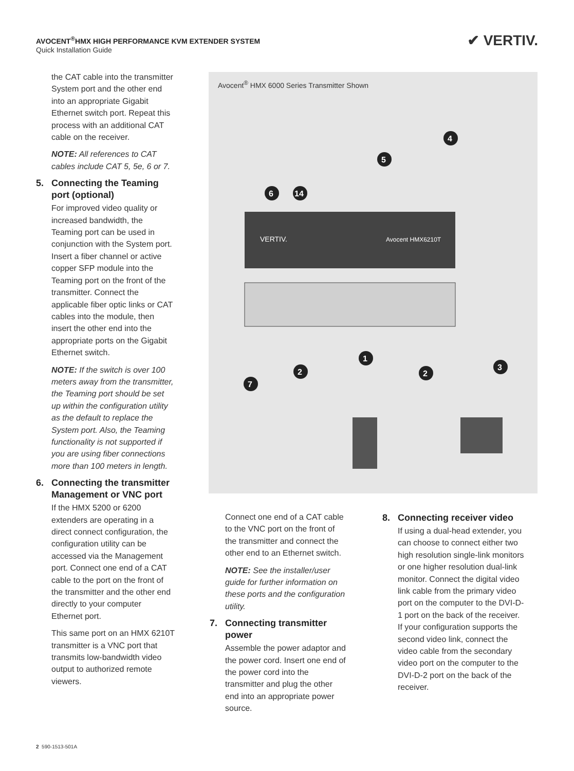AVOCENT<sup>®</sup>HMX HIGH PERFORMANCE KVM EXTENDER SYSTEM
Quick Installation Guide
✔ VERTIV.
the CAT cable into the transmitter System port and the other end into an appropriate Gigabit Ethernet switch port. Repeat this process with an additional CAT cable on the receiver.
NOTE: All references to CAT cables include CAT 5, 5e, 6 or 7.
5. Connecting the Teaming port (optional)
For improved video quality or increased bandwidth, the Teaming port can be used in conjunction with the System port. Insert a fiber channel or active copper SFP module into the Teaming port on the front of the transmitter. Connect the applicable fiber optic links or CAT cables into the module, then insert the other end into the appropriate ports on the Gigabit Ethernet switch.
NOTE: If the switch is over 100 meters away from the transmitter, the Teaming port should be set up within the configuration utility as the default to replace the System port. Also, the Teaming functionality is not supported if you are using fiber connections more than 100 meters in length.
6. Connecting the transmitter Management or VNC port
If the HMX 5200 or 6200 extenders are operating in a direct connect configuration, the configuration utility can be accessed via the Management port. Connect one end of a CAT cable to the port on the front of the transmitter and the other end directly to your computer Ethernet port.
This same port on an HMX 6210T transmitter is a VNC port that transmits low-bandwidth video output to authorized remote viewers.
Avocent<sup>®</sup> HMX 6000 Series Transmitter Shown
Avocent HMX6210T
VERTIV.
6
14
5
4
1
2
2
3
7
Connect one end of a CAT cable to the VNC port on the front of the transmitter and connect the other end to an Ethernet switch.
NOTE: See the installer/user guide for further information on these ports and the configuration utility.
7. Connecting transmitter power
Assemble the power adaptor and the power cord. Insert one end of the power cord into the transmitter and plug the other end into an appropriate power source.
8. Connecting receiver video
If using a dual-head extender, you can choose to connect either two high resolution single-link monitors or one higher resolution dual-link monitor. Connect the digital video link cable from the primary video port on the computer to the DVI-D-1 port on the back of the receiver. If your configuration supports the second video link, connect the video cable from the secondary video port on the computer to the DVI-D-2 port on the back of the receiver.
2 590-1513-501A